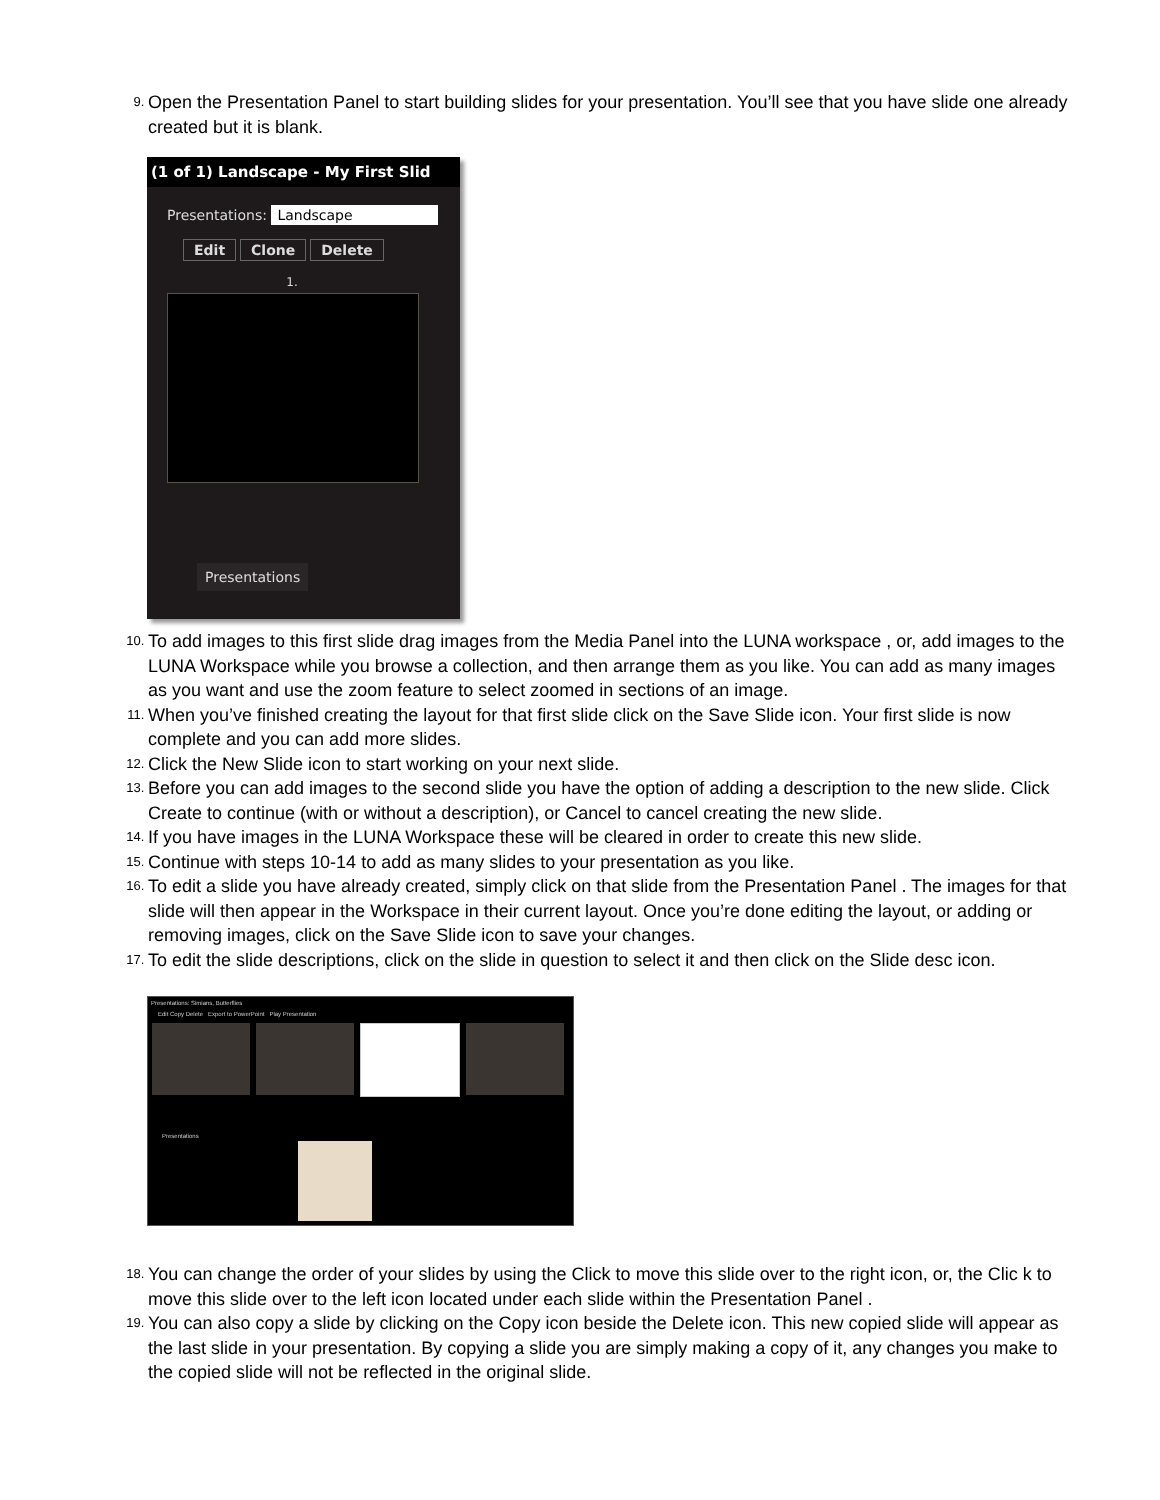9. Open the Presentation Panel to start building slides for your presentation. You’ll see that you have slide one already created but it is blank.
(1 of 1) Landscape - My First Slid
Presentations: Landscape
Edit Clone Delete
1.
Presentations
10. To add images to this first slide drag images from the Media Panel into the LUNA workspace , or, add images to the LUNA Workspace while you browse a collection, and then arrange them as you like. You can add as many images as you want and use the zoom feature to select zoomed in sections of an image.
11. When you’ve finished creating the layout for that first slide click on the Save Slide icon. Your first slide is now complete and you can add more slides.
12. Click the New Slide icon to start working on your next slide.
13. Before you can add images to the second slide you have the option of adding a description to the new slide. Click Create to continue (with or without a description), or Cancel to cancel creating the new slide.
14. If you have images in the LUNA Workspace these will be cleared in order to create this new slide.
15. Continue with steps 10-14 to add as many slides to your presentation as you like.
16. To edit a slide you have already created, simply click on that slide from the Presentation Panel . The images for that slide will then appear in the Workspace in their current layout. Once you’re done editing the layout, or adding or removing images, click on the Save Slide icon to save your changes.
17. To edit the slide descriptions, click on the slide in question to select it and then click on the Slide desc icon.
Presentations: Simians, Butterflies
Edit Copy Delete Export to PowerPoint Play Presentation
Presentations
18. You can change the order of your slides by using the Click to move this slide over to the right icon, or, the Clic k to move this slide over to the left icon located under each slide within the Presentation Panel .
19. You can also copy a slide by clicking on the Copy icon beside the Delete icon. This new copied slide will appear as the last slide in your presentation. By copying a slide you are simply making a copy of it, any changes you make to the copied slide will not be reflected in the original slide.